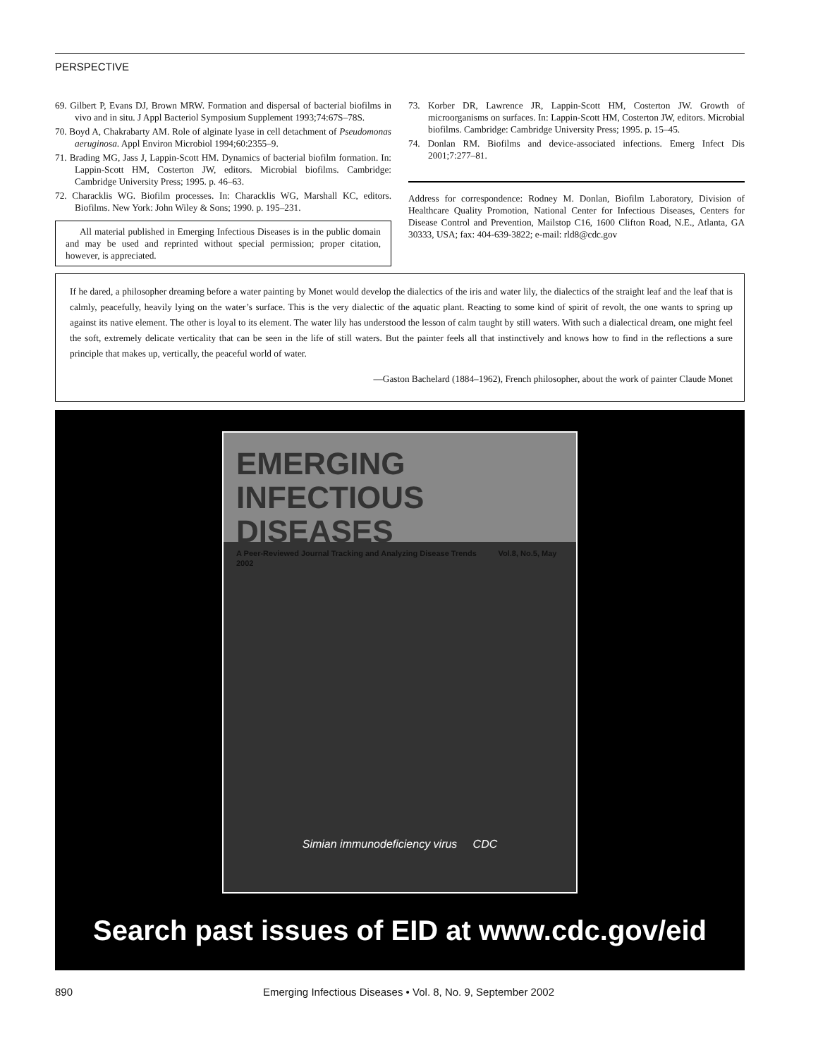PERSPECTIVE
69. Gilbert P, Evans DJ, Brown MRW. Formation and dispersal of bacterial biofilms in vivo and in situ. J Appl Bacteriol Symposium Supplement 1993;74:67S–78S.
70. Boyd A, Chakrabarty AM. Role of alginate lyase in cell detachment of Pseudomonas aeruginosa. Appl Environ Microbiol 1994;60:2355–9.
71. Brading MG, Jass J, Lappin-Scott HM. Dynamics of bacterial biofilm formation. In: Lappin-Scott HM, Costerton JW, editors. Microbial biofilms. Cambridge: Cambridge University Press; 1995. p. 46–63.
72. Characklis WG. Biofilm processes. In: Characklis WG, Marshall KC, editors. Biofilms. New York: John Wiley & Sons; 1990. p. 195–231.
All material published in Emerging Infectious Diseases is in the public domain and may be used and reprinted without special permission; proper citation, however, is appreciated.
73. Korber DR, Lawrence JR, Lappin-Scott HM, Costerton JW. Growth of microorganisms on surfaces. In: Lappin-Scott HM, Costerton JW, editors. Microbial biofilms. Cambridge: Cambridge University Press; 1995. p. 15–45.
74. Donlan RM. Biofilms and device-associated infections. Emerg Infect Dis 2001;7:277–81.
Address for correspondence: Rodney M. Donlan, Biofilm Laboratory, Division of Healthcare Quality Promotion, National Center for Infectious Diseases, Centers for Disease Control and Prevention, Mailstop C16, 1600 Clifton Road, N.E., Atlanta, GA 30333, USA; fax: 404-639-3822; e-mail: rld8@cdc.gov
If he dared, a philosopher dreaming before a water painting by Monet would develop the dialectics of the iris and water lily, the dialectics of the straight leaf and the leaf that is calmly, peacefully, heavily lying on the water’s surface. This is the very dialectic of the aquatic plant. Reacting to some kind of spirit of revolt, the one wants to spring up against its native element. The other is loyal to its element. The water lily has understood the lesson of calm taught by still waters. With such a dialectical dream, one might feel the soft, extremely delicate verticality that can be seen in the life of still waters. But the painter feels all that instinctively and knows how to find in the reflections a sure principle that makes up, vertically, the peaceful world of water.
—Gaston Bachelard (1884–1962), French philosopher, about the work of painter Claude Monet
EMERGING
INFECTIOUS DISEASES
A Peer-Reviewed Journal Tracking and Analyzing Disease Trends Vol.8, No.5, May 2002
Simian immunodeficiency virus CDC
Search past issues of EID at www.cdc.gov/eid
890 Emerging Infectious Diseases • Vol. 8, No. 9, September 2002